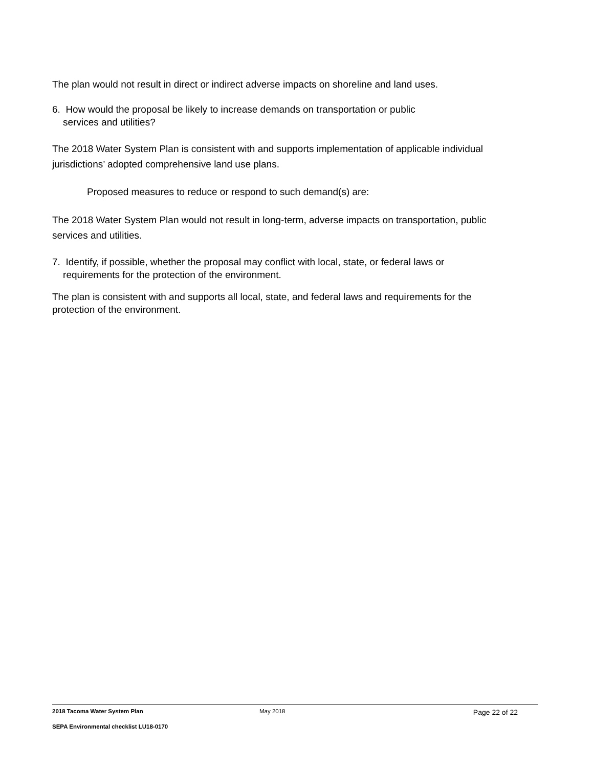The plan would not result in direct or indirect adverse impacts on shoreline and land uses.
6. How would the proposal be likely to increase demands on transportation or public
services and utilities?
The 2018 Water System Plan is consistent with and supports implementation of applicable individual jurisdictions’ adopted comprehensive land use plans.
Proposed measures to reduce or respond to such demand(s) are:
The 2018 Water System Plan would not result in long-term, adverse impacts on transportation, public services and utilities.
7. Identify, if possible, whether the proposal may conflict with local, state, or federal laws or
requirements for the protection of the environment.
The plan is consistent with and supports all local, state, and federal laws and requirements for the protection of the environment.
2018 Tacoma Water System Plan May 2018 Page 22 of 22
SEPA Environmental checklist LU18-0170